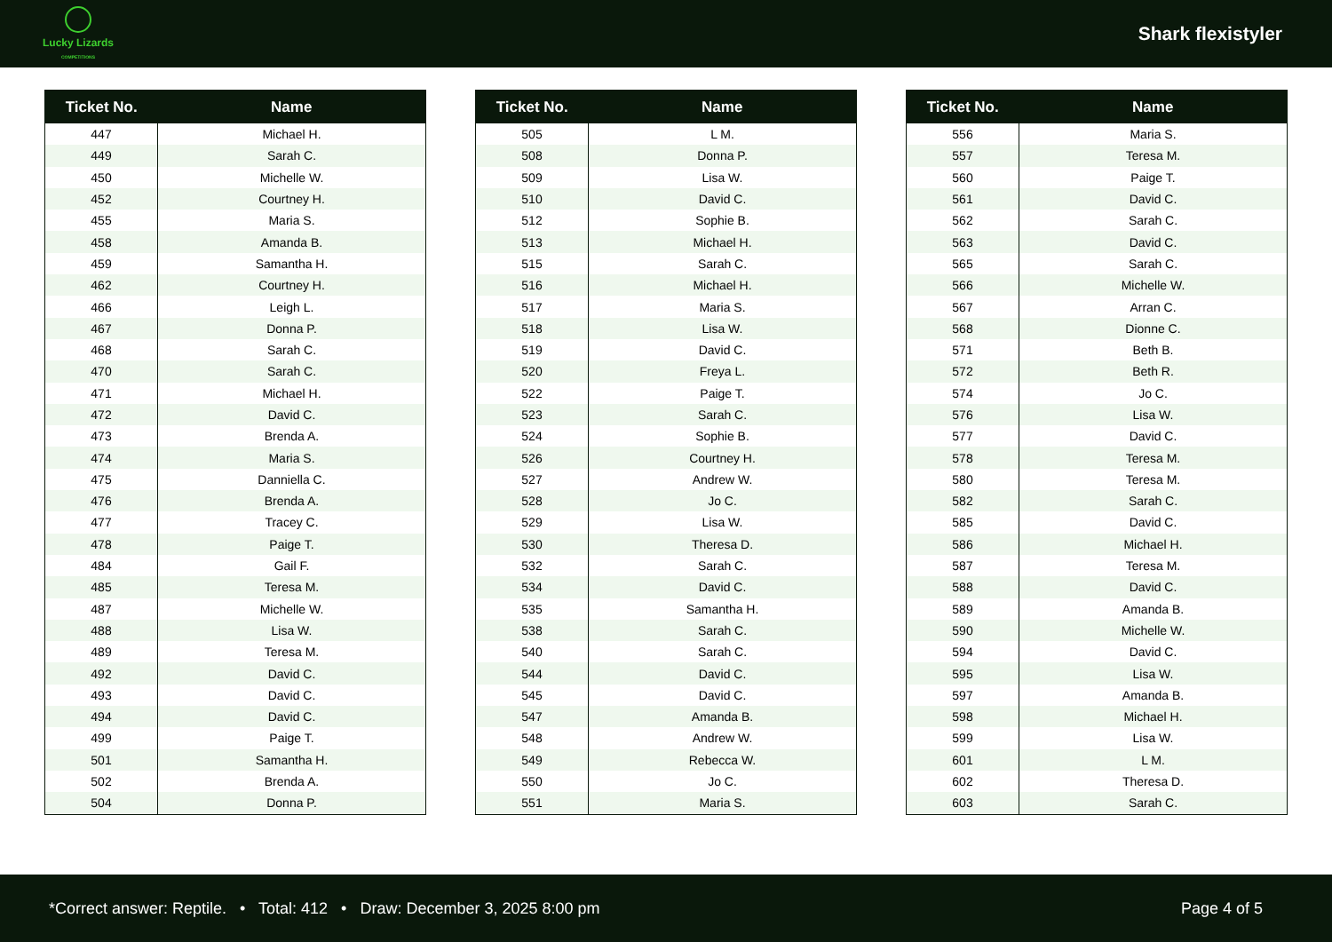Lucky Lizards
COMPETITIONS
Shark flexistyler
| Ticket No. | Name |
| --- | --- |
| 447 | Michael H. |
| 449 | Sarah C. |
| 450 | Michelle W. |
| 452 | Courtney H. |
| 455 | Maria S. |
| 458 | Amanda B. |
| 459 | Samantha H. |
| 462 | Courtney H. |
| 466 | Leigh L. |
| 467 | Donna P. |
| 468 | Sarah C. |
| 470 | Sarah C. |
| 471 | Michael H. |
| 472 | David C. |
| 473 | Brenda A. |
| 474 | Maria S. |
| 475 | Danniella C. |
| 476 | Brenda A. |
| 477 | Tracey C. |
| 478 | Paige T. |
| 484 | Gail F. |
| 485 | Teresa M. |
| 487 | Michelle W. |
| 488 | Lisa W. |
| 489 | Teresa M. |
| 492 | David C. |
| 493 | David C. |
| 494 | David C. |
| 499 | Paige T. |
| 501 | Samantha H. |
| 502 | Brenda A. |
| 504 | Donna P. |
| Ticket No. | Name |
| --- | --- |
| 505 | L M. |
| 508 | Donna P. |
| 509 | Lisa W. |
| 510 | David C. |
| 512 | Sophie B. |
| 513 | Michael H. |
| 515 | Sarah C. |
| 516 | Michael H. |
| 517 | Maria S. |
| 518 | Lisa W. |
| 519 | David C. |
| 520 | Freya L. |
| 522 | Paige T. |
| 523 | Sarah C. |
| 524 | Sophie B. |
| 526 | Courtney H. |
| 527 | Andrew W. |
| 528 | Jo C. |
| 529 | Lisa W. |
| 530 | Theresa D. |
| 532 | Sarah C. |
| 534 | David C. |
| 535 | Samantha H. |
| 538 | Sarah C. |
| 540 | Sarah C. |
| 544 | David C. |
| 545 | David C. |
| 547 | Amanda B. |
| 548 | Andrew W. |
| 549 | Rebecca W. |
| 550 | Jo C. |
| 551 | Maria S. |
| Ticket No. | Name |
| --- | --- |
| 556 | Maria S. |
| 557 | Teresa M. |
| 560 | Paige T. |
| 561 | David C. |
| 562 | Sarah C. |
| 563 | David C. |
| 565 | Sarah C. |
| 566 | Michelle W. |
| 567 | Arran C. |
| 568 | Dionne C. |
| 571 | Beth B. |
| 572 | Beth R. |
| 574 | Jo C. |
| 576 | Lisa W. |
| 577 | David C. |
| 578 | Teresa M. |
| 580 | Teresa M. |
| 582 | Sarah C. |
| 585 | David C. |
| 586 | Michael H. |
| 587 | Teresa M. |
| 588 | David C. |
| 589 | Amanda B. |
| 590 | Michelle W. |
| 594 | David C. |
| 595 | Lisa W. |
| 597 | Amanda B. |
| 598 | Michael H. |
| 599 | Lisa W. |
| 601 | L M. |
| 602 | Theresa D. |
| 603 | Sarah C. |
*Correct answer: Reptile. • Total: 412 • Draw: December 3, 2025 8:00 pm
Page 4 of 5